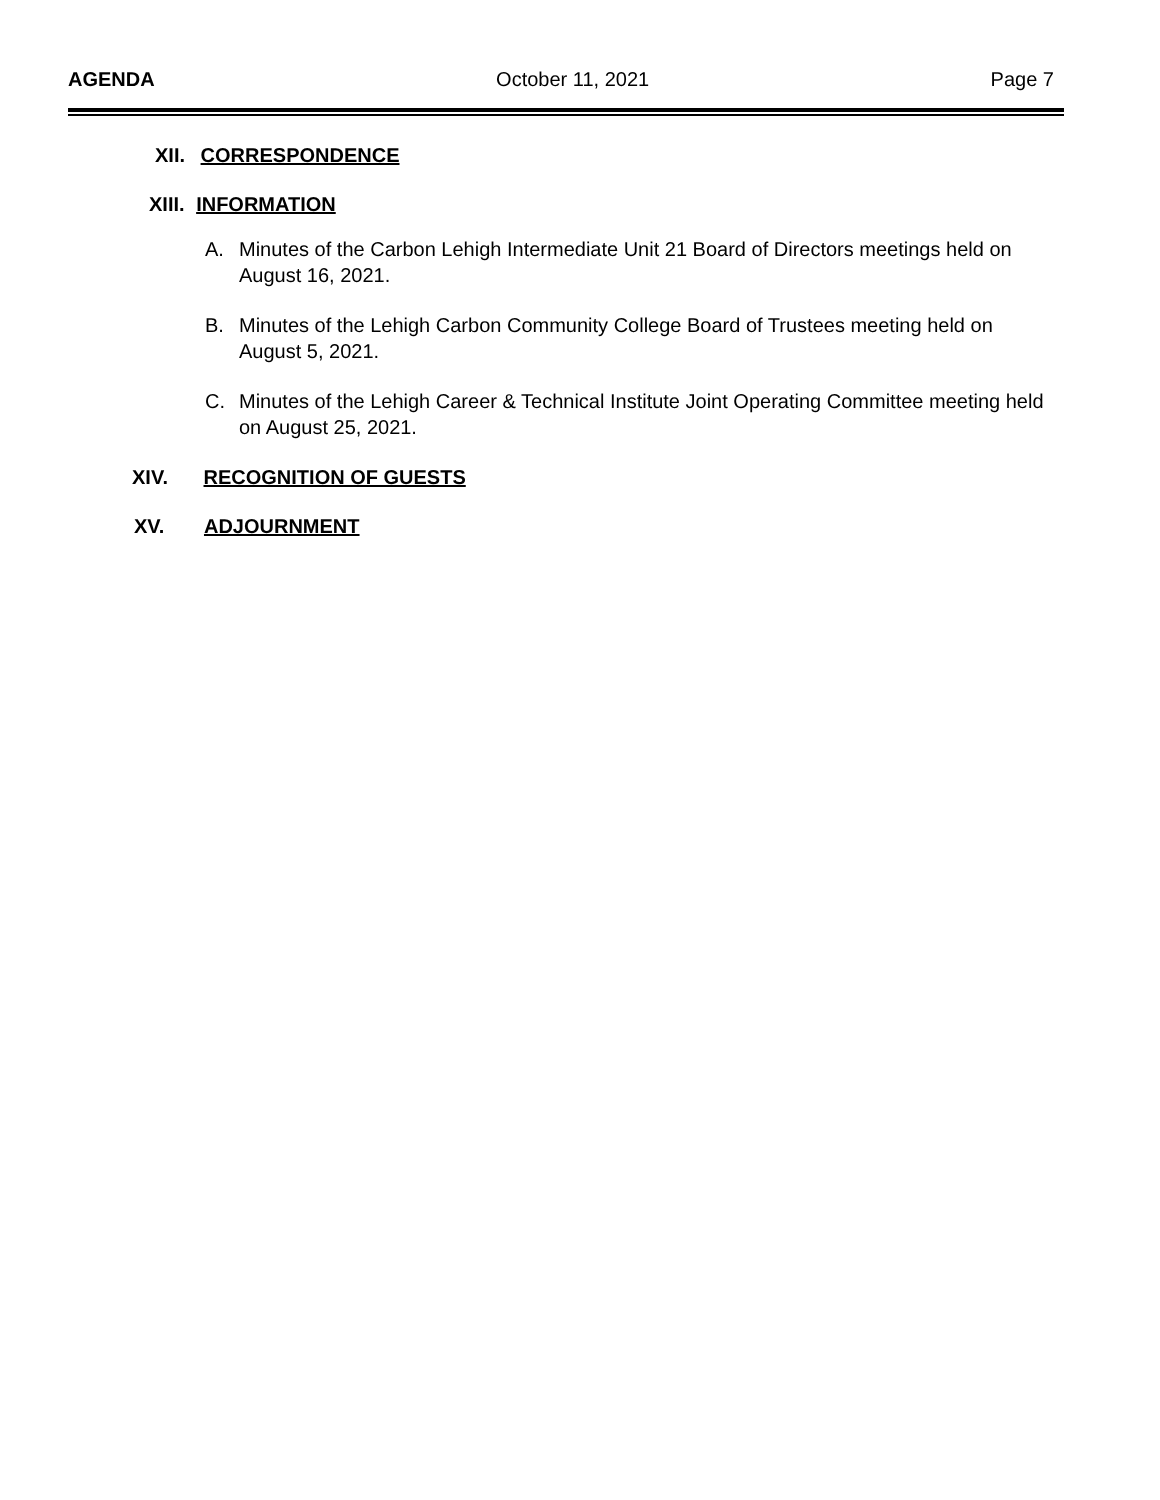AGENDA October 11, 2021 Page 7
XII. CORRESPONDENCE
XIII. INFORMATION
A. Minutes of the Carbon Lehigh Intermediate Unit 21 Board of Directors meetings held on August 16, 2021.
B. Minutes of the Lehigh Carbon Community College Board of Trustees meeting held on August 5, 2021.
C. Minutes of the Lehigh Career & Technical Institute Joint Operating Committee meeting held on August 25, 2021.
XIV. RECOGNITION OF GUESTS
XV. ADJOURNMENT